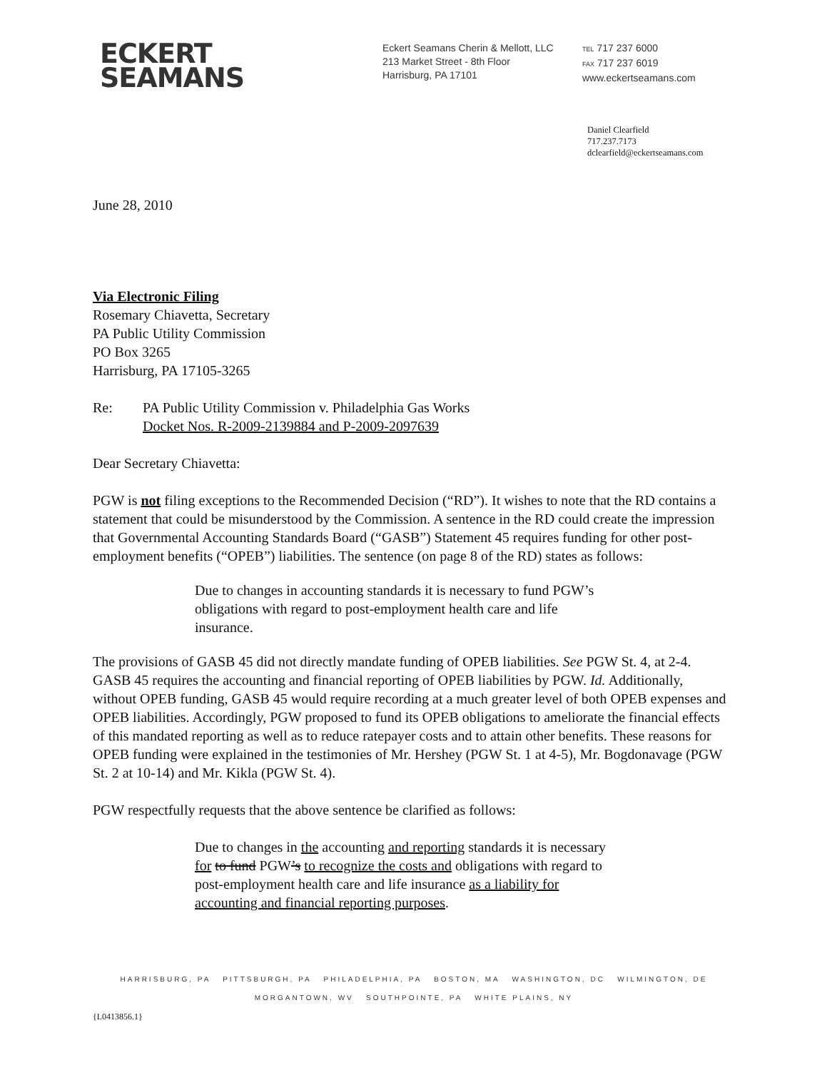ECKERT
SEAMANS
Eckert Seamans Cherin & Mellott, LLC
213 Market Street - 8th Floor
Harrisburg, PA 17101
TEL 717 237 6000
FAX 717 237 6019
www.eckertseamans.com
Daniel Clearfield
717.237.7173
dclearfield@eckertseamans.com
June 28, 2010
Via Electronic Filing
Rosemary Chiavetta, Secretary
PA Public Utility Commission
PO Box 3265
Harrisburg, PA 17105-3265
Re: PA Public Utility Commission v. Philadelphia Gas Works
Docket Nos. R-2009-2139884 and P-2009-2097639
Dear Secretary Chiavetta:
PGW is not filing exceptions to the Recommended Decision (“RD”). It wishes to note that the RD contains a statement that could be misunderstood by the Commission. A sentence in the RD could create the impression that Governmental Accounting Standards Board (“GASB”) Statement 45 requires funding for other post-employment benefits (“OPEB”) liabilities. The sentence (on page 8 of the RD) states as follows:
Due to changes in accounting standards it is necessary to fund PGW’s obligations with regard to post-employment health care and life insurance.
The provisions of GASB 45 did not directly mandate funding of OPEB liabilities. See PGW St. 4, at 2-4. GASB 45 requires the accounting and financial reporting of OPEB liabilities by PGW. Id. Additionally, without OPEB funding, GASB 45 would require recording at a much greater level of both OPEB expenses and OPEB liabilities. Accordingly, PGW proposed to fund its OPEB obligations to ameliorate the financial effects of this mandated reporting as well as to reduce ratepayer costs and to attain other benefits. These reasons for OPEB funding were explained in the testimonies of Mr. Hershey (PGW St. 1 at 4-5), Mr. Bogdonavage (PGW St. 2 at 10-14) and Mr. Kikla (PGW St. 4).
PGW respectfully requests that the above sentence be clarified as follows:
Due to changes in the accounting and reporting standards it is necessary for to fund PGW’s to recognize the costs and obligations with regard to post-employment health care and life insurance as a liability for accounting and financial reporting purposes.
HARRISBURG, PA PITTSBURGH, PA PHILADELPHIA, PA BOSTON, MA WASHINGTON, DC WILMINGTON, DE
MORGANTOWN, WV SOUTHPOINTE, PA WHITE PLAINS, NY
{L0413856.1}